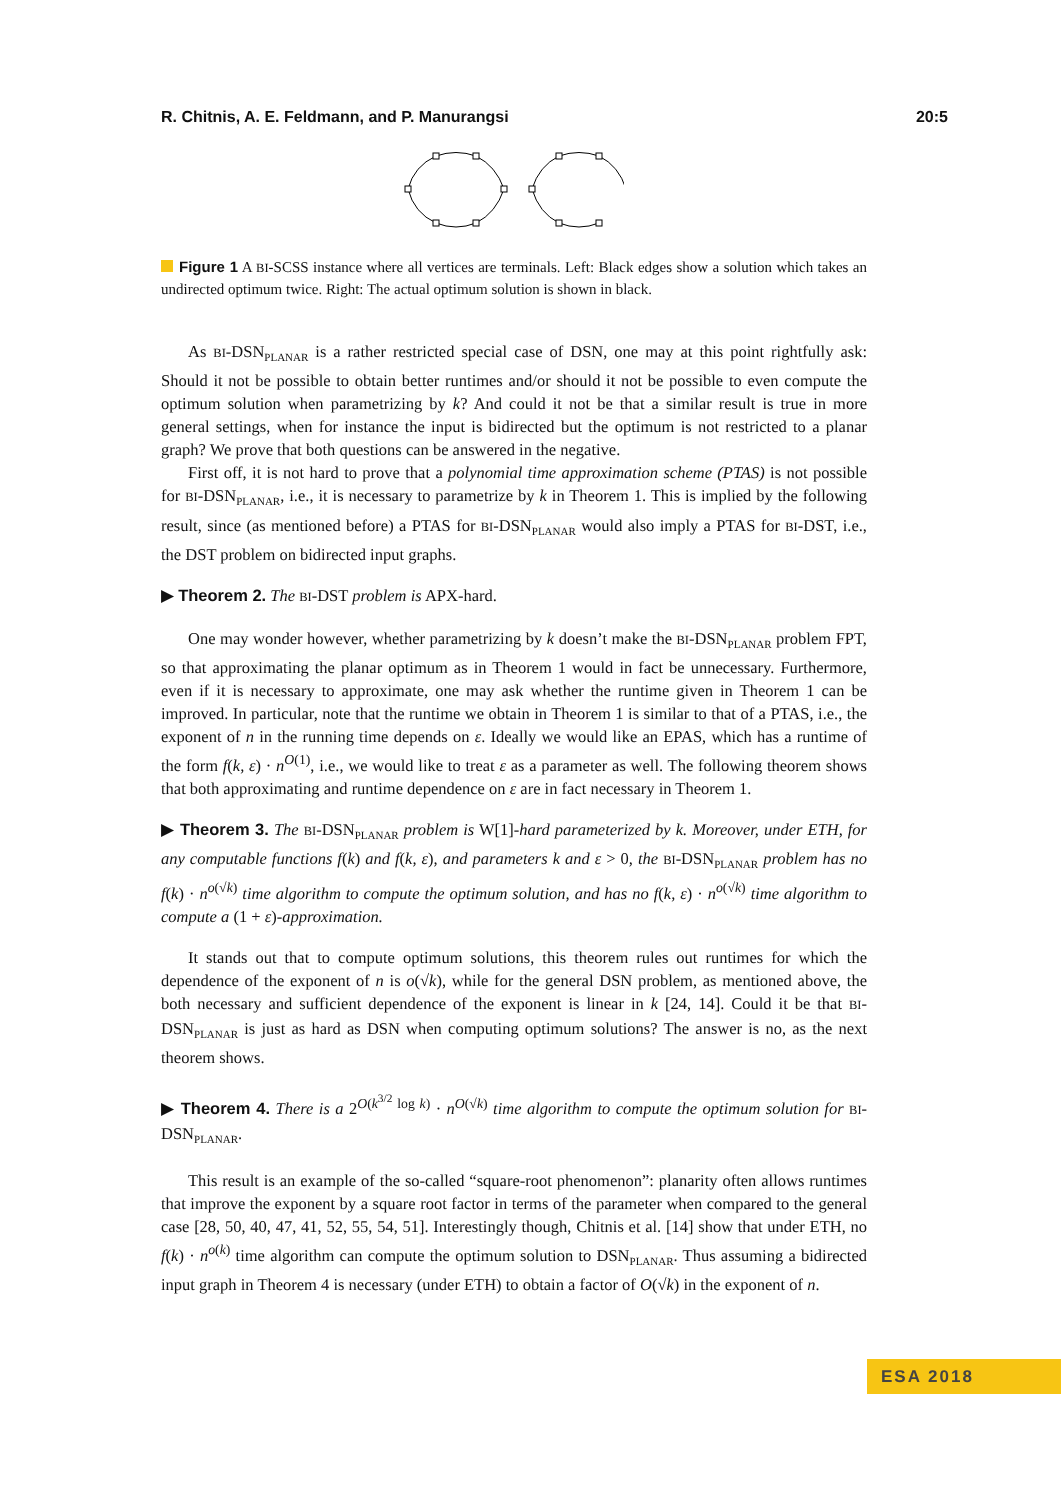R. Chitnis, A. E. Feldmann, and P. Manurangsi 20:5
Figure 1 A BI-SCSS instance where all vertices are terminals. Left: Black edges show a solution which takes an undirected optimum twice. Right: The actual optimum solution is shown in black.
As BI-DSN<sub>PLANAR</sub> is a rather restricted special case of DSN, one may at this point rightfully ask: Should it not be possible to obtain better runtimes and/or should it not be possible to even compute the optimum solution when parametrizing by k? And could it not be that a similar result is true in more general settings, when for instance the input is bidirected but the optimum is not restricted to a planar graph? We prove that both questions can be answered in the negative.
First off, it is not hard to prove that a polynomial time approximation scheme (PTAS) is not possible for BI-DSN<sub>PLANAR</sub>, i.e., it is necessary to parametrize by k in Theorem 1. This is implied by the following result, since (as mentioned before) a PTAS for BI-DSN<sub>PLANAR</sub> would also imply a PTAS for BI-DST, i.e., the DST problem on bidirected input graphs.
▶ Theorem 2. The BI-DST problem is APX-hard.
One may wonder however, whether parametrizing by k doesn’t make the BI-DSN<sub>PLANAR</sub> problem FPT, so that approximating the planar optimum as in Theorem 1 would in fact be unnecessary. Furthermore, even if it is necessary to approximate, one may ask whether the runtime given in Theorem 1 can be improved. In particular, note that the runtime we obtain in Theorem 1 is similar to that of a PTAS, i.e., the exponent of n in the running time depends on ε. Ideally we would like an EPAS, which has a runtime of the form f(k, ε) · n<sup>O(1)</sup>, i.e., we would like to treat ε as a parameter as well. The following theorem shows that both approximating and runtime dependence on ε are in fact necessary in Theorem 1.
▶ Theorem 3. The BI-DSN<sub>PLANAR</sub> problem is W[1]-hard parameterized by k. Moreover, under ETH, for any computable functions f(k) and f(k, ε), and parameters k and ε > 0, the BI-DSN<sub>PLANAR</sub> problem has no f(k) · n<sup>o(√k)</sup> time algorithm to compute the optimum solution, and has no f(k, ε) · n<sup>o(√k)</sup> time algorithm to compute a (1 + ε)-approximation.
It stands out that to compute optimum solutions, this theorem rules out runtimes for which the dependence of the exponent of n is o(√k), while for the general DSN problem, as mentioned above, the both necessary and sufficient dependence of the exponent is linear in k [24, 14]. Could it be that BI-DSN<sub>PLANAR</sub> is just as hard as DSN when computing optimum solutions? The answer is no, as the next theorem shows.
▶ Theorem 4. There is a 2<sup>O(k<sup>3/2</sup> log k)</sup> · n<sup>O(√k)</sup> time algorithm to compute the optimum solution for BI-DSN<sub>PLANAR</sub>.
This result is an example of the so-called “square-root phenomenon”: planarity often allows runtimes that improve the exponent by a square root factor in terms of the parameter when compared to the general case [28, 50, 40, 47, 41, 52, 55, 54, 51]. Interestingly though, Chitnis et al. [14] show that under ETH, no f(k) · n<sup>o(k)</sup> time algorithm can compute the optimum solution to DSN<sub>PLANAR</sub>. Thus assuming a bidirected input graph in Theorem 4 is necessary (under ETH) to obtain a factor of O(√k) in the exponent of n.
ESA 2018